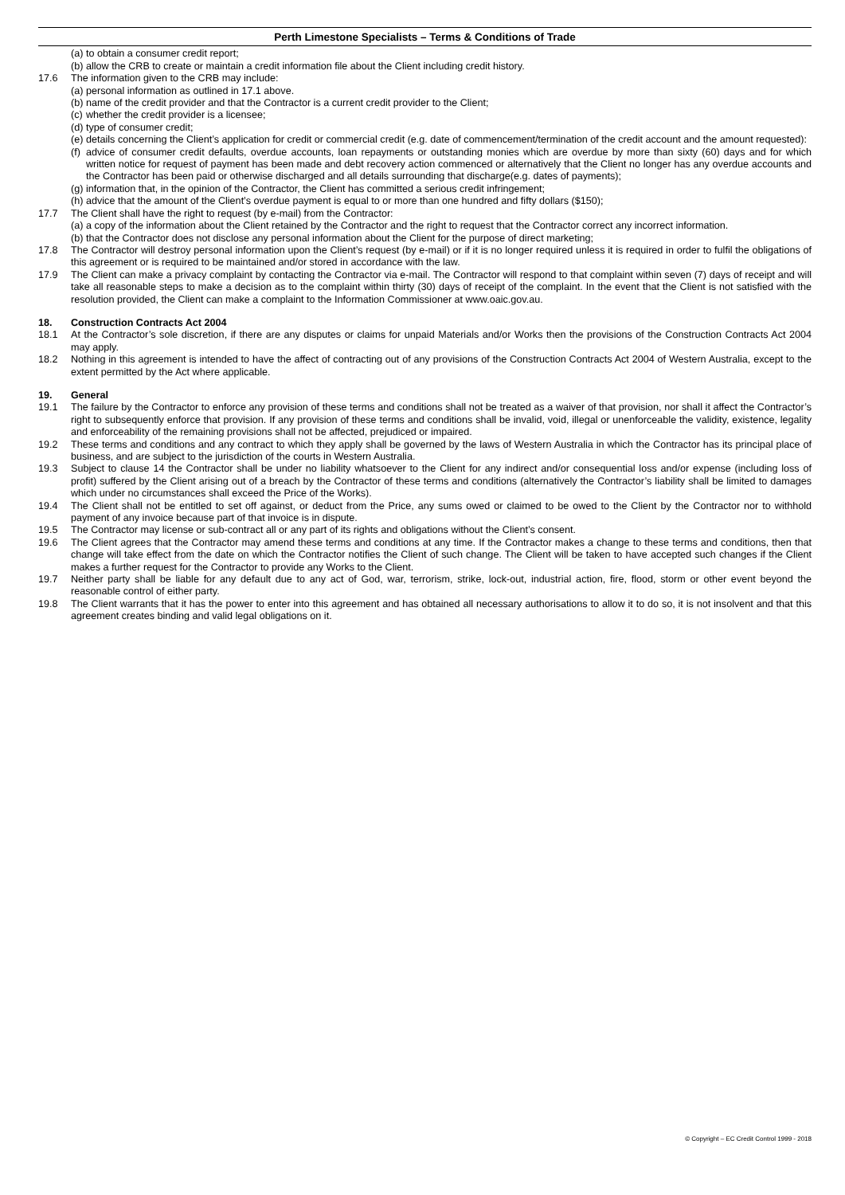Perth Limestone Specialists – Terms & Conditions of Trade
(a) to obtain a consumer credit report;
(b) allow the CRB to create or maintain a credit information file about the Client including credit history.
17.6 The information given to the CRB may include:
(a) personal information as outlined in 17.1 above.
(b) name of the credit provider and that the Contractor is a current credit provider to the Client;
(c) whether the credit provider is a licensee;
(d) type of consumer credit;
(e) details concerning the Client’s application for credit or commercial credit (e.g. date of commencement/termination of the credit account and the amount requested):
(f) advice of consumer credit defaults, overdue accounts, loan repayments or outstanding monies which are overdue by more than sixty (60) days and for which written notice for request of payment has been made and debt recovery action commenced or alternatively that the Client no longer has any overdue accounts and the Contractor has been paid or otherwise discharged and all details surrounding that discharge(e.g. dates of payments);
(g) information that, in the opinion of the Contractor, the Client has committed a serious credit infringement;
(h) advice that the amount of the Client’s overdue payment is equal to or more than one hundred and fifty dollars ($150);
17.7 The Client shall have the right to request (by e-mail) from the Contractor:
(a) a copy of the information about the Client retained by the Contractor and the right to request that the Contractor correct any incorrect information.
(b) that the Contractor does not disclose any personal information about the Client for the purpose of direct marketing;
17.8 The Contractor will destroy personal information upon the Client’s request (by e-mail) or if it is no longer required unless it is required in order to fulfil the obligations of this agreement or is required to be maintained and/or stored in accordance with the law.
17.9 The Client can make a privacy complaint by contacting the Contractor via e-mail. The Contractor will respond to that complaint within seven (7) days of receipt and will take all reasonable steps to make a decision as to the complaint within thirty (30) days of receipt of the complaint. In the event that the Client is not satisfied with the resolution provided, the Client can make a complaint to the Information Commissioner at www.oaic.gov.au.
18. Construction Contracts Act 2004
18.1 At the Contractor’s sole discretion, if there are any disputes or claims for unpaid Materials and/or Works then the provisions of the Construction Contracts Act 2004 may apply.
18.2 Nothing in this agreement is intended to have the affect of contracting out of any provisions of the Construction Contracts Act 2004 of Western Australia, except to the extent permitted by the Act where applicable.
19. General
19.1 The failure by the Contractor to enforce any provision of these terms and conditions shall not be treated as a waiver of that provision, nor shall it affect the Contractor’s right to subsequently enforce that provision. If any provision of these terms and conditions shall be invalid, void, illegal or unenforceable the validity, existence, legality and enforceability of the remaining provisions shall not be affected, prejudiced or impaired.
19.2 These terms and conditions and any contract to which they apply shall be governed by the laws of Western Australia in which the Contractor has its principal place of business, and are subject to the jurisdiction of the courts in Western Australia.
19.3 Subject to clause 14 the Contractor shall be under no liability whatsoever to the Client for any indirect and/or consequential loss and/or expense (including loss of profit) suffered by the Client arising out of a breach by the Contractor of these terms and conditions (alternatively the Contractor’s liability shall be limited to damages which under no circumstances shall exceed the Price of the Works).
19.4 The Client shall not be entitled to set off against, or deduct from the Price, any sums owed or claimed to be owed to the Client by the Contractor nor to withhold payment of any invoice because part of that invoice is in dispute.
19.5 The Contractor may license or sub-contract all or any part of its rights and obligations without the Client’s consent.
19.6 The Client agrees that the Contractor may amend these terms and conditions at any time. If the Contractor makes a change to these terms and conditions, then that change will take effect from the date on which the Contractor notifies the Client of such change. The Client will be taken to have accepted such changes if the Client makes a further request for the Contractor to provide any Works to the Client.
19.7 Neither party shall be liable for any default due to any act of God, war, terrorism, strike, lock-out, industrial action, fire, flood, storm or other event beyond the reasonable control of either party.
19.8 The Client warrants that it has the power to enter into this agreement and has obtained all necessary authorisations to allow it to do so, it is not insolvent and that this agreement creates binding and valid legal obligations on it.
© Copyright – EC Credit Control 1999 - 2018